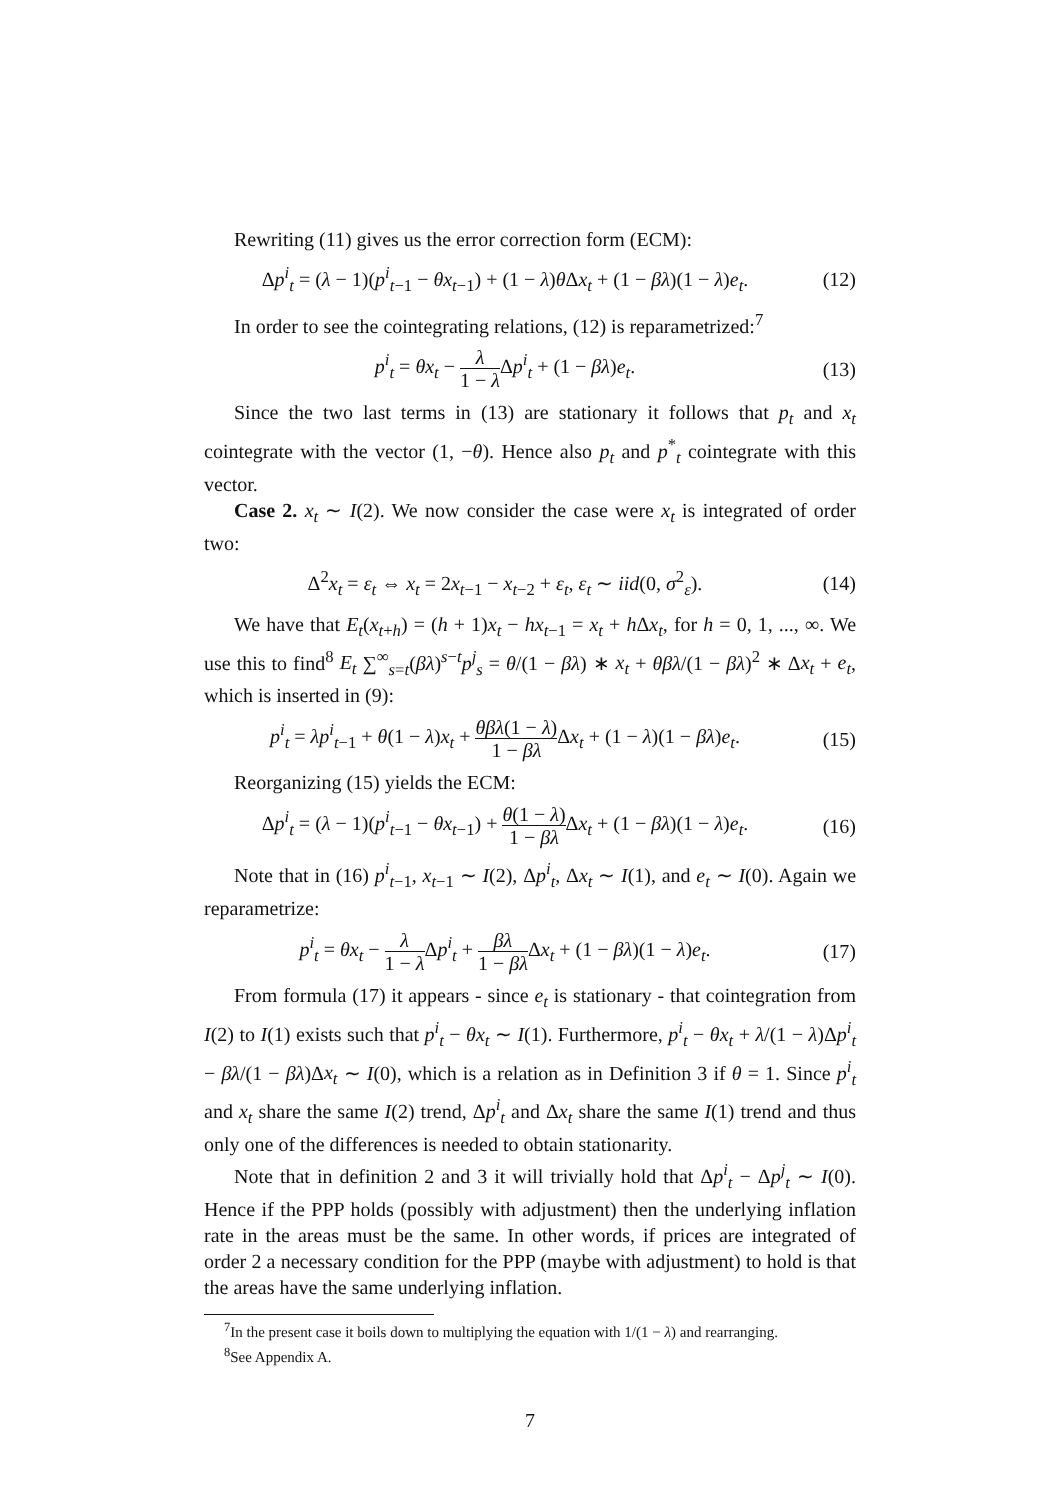Rewriting (11) gives us the error correction form (ECM):
Δp<sup>i</sup><sub>t</sub> = (λ − 1)(p<sup>i</sup><sub>t−1</sub> − θx<sub>t−1</sub>) + (1 − λ)θ Δx<sub>t</sub> + (1 − βλ)(1 − λ)e<sub>t</sub>.
(12)
In order to see the cointegrating relations, (12) is reparametrized:<sup>7</sup>
p<sup>i</sup><sub>t</sub> = θx<sub>t</sub> − λ 1 − λ Δp<sup>i</sup><sub>t</sub> + (1 − βλ)e<sub>t</sub>.
(13)
Since the two last terms in (13) are stationary it follows that p<sub>t</sub> and x<sub>t</sub> cointegrate with the vector (1, −θ). Hence also p<sub>t</sub> and p<sup>*</sup><sub>t</sub> cointegrate with this vector.
Case 2. x<sub>t</sub> ∼ I(2). We now consider the case were x<sub>t</sub> is integrated of order two:
Δ<sup>2</sup>x<sub>t</sub> = ε<sub>t</sub> ⇔ x<sub>t</sub> = 2x<sub>t−1</sub> − x<sub>t−2</sub> + ε<sub>t</sub>, ε<sub>t</sub> ∼ iid(0, σ<sup>2</sup><sub>ε</sub>).
(14)
We have that E<sub>t</sub>(x<sub>t+h</sub>) = (h + 1)x<sub>t</sub> − hx<sub>t−1</sub> = x<sub>t</sub> + h Δx<sub>t</sub>, for h = 0, 1, ..., ∞. We use this to find<sup>8</sup> E<sub>t</sub> ∑<sup>∞</sup><sub>s=t</sub>(βλ)<sup>s−t</sup>p<sup>j</sup><sub>s</sub> = θ/(1 − βλ) ∗ x<sub>t</sub> + θβλ/(1 − βλ)<sup>2</sup> ∗ Δx<sub>t</sub> + e<sub>t</sub>, which is inserted in (9):
p<sup>i</sup><sub>t</sub> = λp<sup>i</sup><sub>t−1</sub> + θ(1 − λ)x<sub>t</sub> + θβλ(1 − λ) 1 − βλ Δx<sub>t</sub> + (1 − λ)(1 − βλ)e<sub>t</sub>.
(15)
Reorganizing (15) yields the ECM:
Δp<sup>i</sup><sub>t</sub> = (λ − 1)(p<sup>i</sup><sub>t−1</sub> − θx<sub>t−1</sub>) + θ(1 − λ) 1 − βλ Δx<sub>t</sub> + (1 − βλ)(1 − λ)e<sub>t</sub>.
(16)
Note that in (16) p<sup>i</sup><sub>t−1</sub>, x<sub>t−1</sub> ∼ I(2), Δp<sup>i</sup><sub>t</sub>, Δx<sub>t</sub> ∼ I(1), and e<sub>t</sub> ∼ I(0). Again we reparametrize:
p<sup>i</sup><sub>t</sub> = θx<sub>t</sub> − λ 1 − λ Δp<sup>i</sup><sub>t</sub> + βλ 1 − βλ Δx<sub>t</sub> + (1 − βλ)(1 − λ)e<sub>t</sub>.
(17)
From formula (17) it appears - since e<sub>t</sub> is stationary - that cointegration from I(2) to I(1) exists such that p<sup>i</sup><sub>t</sub> − θx<sub>t</sub> ∼ I(1). Furthermore, p<sup>i</sup><sub>t</sub> − θx<sub>t</sub> + λ/(1 − λ)Δp<sup>i</sup><sub>t</sub> − βλ/(1 − βλ)Δx<sub>t</sub> ∼ I(0), which is a relation as in Definition 3 if θ = 1. Since p<sup>i</sup><sub>t</sub> and x<sub>t</sub> share the same I(2) trend, Δp<sup>i</sup><sub>t</sub> and Δx<sub>t</sub> share the same I(1) trend and thus only one of the differences is needed to obtain stationarity.
Note that in definition 2 and 3 it will trivially hold that Δp<sup>i</sup><sub>t</sub> − Δp<sup>j</sup><sub>t</sub> ∼ I(0). Hence if the PPP holds (possibly with adjustment) then the underlying inflation rate in the areas must be the same. In other words, if prices are integrated of order 2 a necessary condition for the PPP (maybe with adjustment) to hold is that the areas have the same underlying inflation.
<sup>7</sup> In the present case it boils down to multiplying the equation with 1/(1 − λ) and rearranging.
<sup>8</sup> See Appendix A.
7